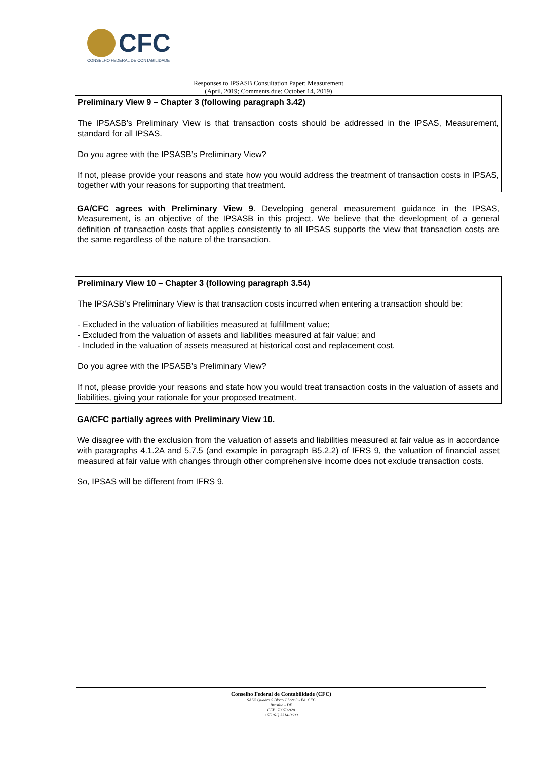CFC
CONSELHO FEDERAL DE CONTABILIDADE
Responses to IPSASB Consultation Paper: Measurement
(April, 2019; Comments due: October 14, 2019)
Preliminary View 9 – Chapter 3 (following paragraph 3.42)
The IPSASB’s Preliminary View is that transaction costs should be addressed in the IPSAS, Measurement, standard for all IPSAS.
Do you agree with the IPSASB’s Preliminary View?
If not, please provide your reasons and state how you would address the treatment of transaction costs in IPSAS, together with your reasons for supporting that treatment.
GA/CFC agrees with Preliminary View 9. Developing general measurement guidance in the IPSAS, Measurement, is an objective of the IPSASB in this project. We believe that the development of a general definition of transaction costs that applies consistently to all IPSAS supports the view that transaction costs are the same regardless of the nature of the transaction.
Preliminary View 10 – Chapter 3 (following paragraph 3.54)
The IPSASB’s Preliminary View is that transaction costs incurred when entering a transaction should be:
- Excluded in the valuation of liabilities measured at fulfillment value;
- Excluded from the valuation of assets and liabilities measured at fair value; and
- Included in the valuation of assets measured at historical cost and replacement cost.
Do you agree with the IPSASB’s Preliminary View?
If not, please provide your reasons and state how you would treat transaction costs in the valuation of assets and liabilities, giving your rationale for your proposed treatment.
GA/CFC partially agrees with Preliminary View 10.
We disagree with the exclusion from the valuation of assets and liabilities measured at fair value as in accordance with paragraphs 4.1.2A and 5.7.5 (and example in paragraph B5.2.2) of IFRS 9, the valuation of financial asset measured at fair value with changes through other comprehensive income does not exclude transaction costs.
So, IPSAS will be different from IFRS 9.
Conselho Federal de Contabilidade (CFC)
SAUS Quadra 5 Bloco J Lote 3 - Ed. CFC
Brasília - DF
CEP: 70070-920
+55 (61) 3314-9600